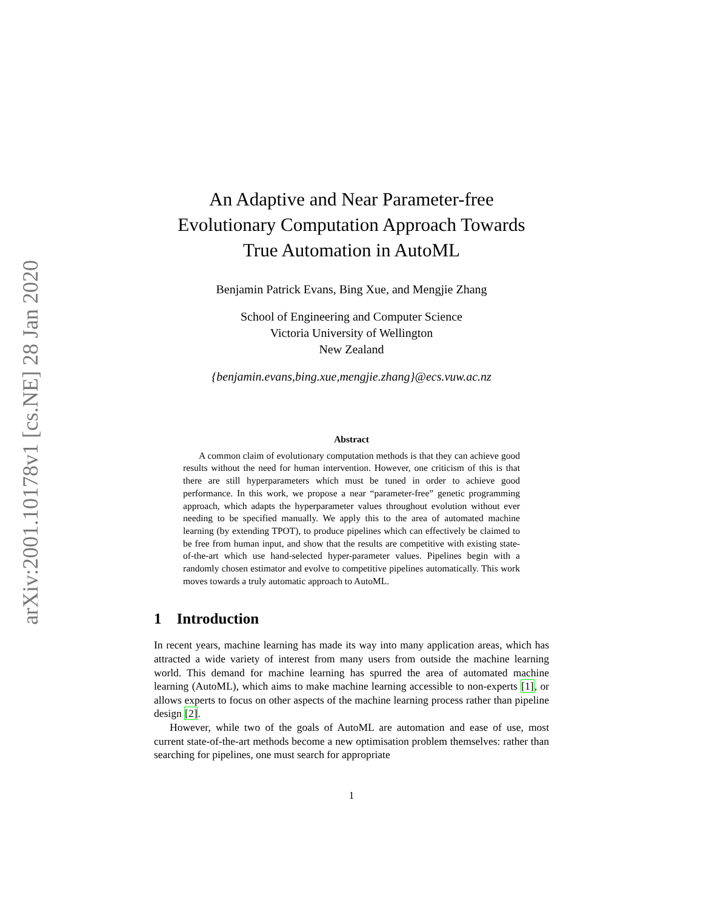arXiv:2001.10178v1 [cs.NE] 28 Jan 2020
An Adaptive and Near Parameter-free
Evolutionary Computation Approach Towards
True Automation in AutoML
Benjamin Patrick Evans, Bing Xue, and Mengjie Zhang
School of Engineering and Computer Science
Victoria University of Wellington
New Zealand
{benjamin.evans,bing.xue,mengjie.zhang}@ecs.vuw.ac.nz
Abstract
A common claim of evolutionary computation methods is that they can achieve good results without the need for human intervention. However, one criticism of this is that there are still hyperparameters which must be tuned in order to achieve good performance. In this work, we propose a near “parameter-free” genetic programming approach, which adapts the hyperparameter values throughout evolution without ever needing to be specified manually. We apply this to the area of automated machine learning (by extending TPOT), to produce pipelines which can effectively be claimed to be free from human input, and show that the results are competitive with existing state-of-the-art which use hand-selected hyper-parameter values. Pipelines begin with a randomly chosen estimator and evolve to competitive pipelines automatically. This work moves towards a truly automatic approach to AutoML.
1 Introduction
In recent years, machine learning has made its way into many application areas, which has attracted a wide variety of interest from many users from outside the machine learning world. This demand for machine learning has spurred the area of automated machine learning (AutoML), which aims to make machine learning accessible to non-experts [1], or allows experts to focus on other aspects of the machine learning process rather than pipeline design [2].
However, while two of the goals of AutoML are automation and ease of use, most current state-of-the-art methods become a new optimisation problem themselves: rather than searching for pipelines, one must search for appropriate
1